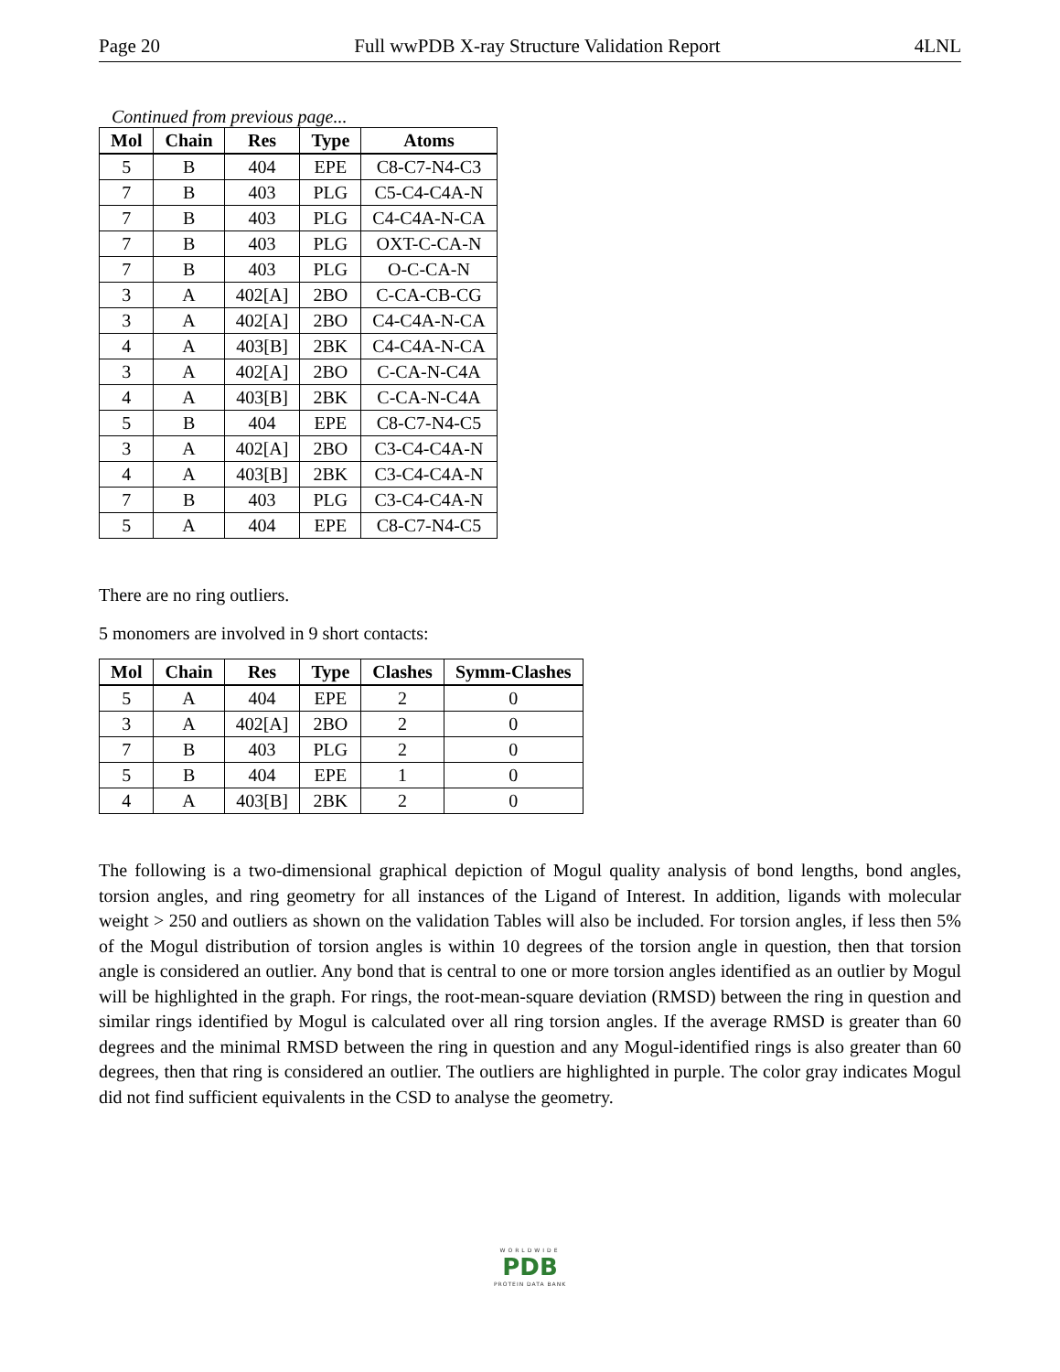Page 20 Full wwPDB X-ray Structure Validation Report 4LNL
Continued from previous page...
| Mol | Chain | Res | Type | Atoms |
| --- | --- | --- | --- | --- |
| 5 | B | 404 | EPE | C8-C7-N4-C3 |
| 7 | B | 403 | PLG | C5-C4-C4A-N |
| 7 | B | 403 | PLG | C4-C4A-N-CA |
| 7 | B | 403 | PLG | OXT-C-CA-N |
| 7 | B | 403 | PLG | O-C-CA-N |
| 3 | A | 402[A] | 2BO | C-CA-CB-CG |
| 3 | A | 402[A] | 2BO | C4-C4A-N-CA |
| 4 | A | 403[B] | 2BK | C4-C4A-N-CA |
| 3 | A | 402[A] | 2BO | C-CA-N-C4A |
| 4 | A | 403[B] | 2BK | C-CA-N-C4A |
| 5 | B | 404 | EPE | C8-C7-N4-C5 |
| 3 | A | 402[A] | 2BO | C3-C4-C4A-N |
| 4 | A | 403[B] | 2BK | C3-C4-C4A-N |
| 7 | B | 403 | PLG | C3-C4-C4A-N |
| 5 | A | 404 | EPE | C8-C7-N4-C5 |
There are no ring outliers.
5 monomers are involved in 9 short contacts:
| Mol | Chain | Res | Type | Clashes | Symm-Clashes |
| --- | --- | --- | --- | --- | --- |
| 5 | A | 404 | EPE | 2 | 0 |
| 3 | A | 402[A] | 2BO | 2 | 0 |
| 7 | B | 403 | PLG | 2 | 0 |
| 5 | B | 404 | EPE | 1 | 0 |
| 4 | A | 403[B] | 2BK | 2 | 0 |
The following is a two-dimensional graphical depiction of Mogul quality analysis of bond lengths, bond angles, torsion angles, and ring geometry for all instances of the Ligand of Interest. In addition, ligands with molecular weight > 250 and outliers as shown on the validation Tables will also be included. For torsion angles, if less then 5% of the Mogul distribution of torsion angles is within 10 degrees of the torsion angle in question, then that torsion angle is considered an outlier. Any bond that is central to one or more torsion angles identified as an outlier by Mogul will be highlighted in the graph. For rings, the root-mean-square deviation (RMSD) between the ring in question and similar rings identified by Mogul is calculated over all ring torsion angles. If the average RMSD is greater than 60 degrees and the minimal RMSD between the ring in question and any Mogul-identified rings is also greater than 60 degrees, then that ring is considered an outlier. The outliers are highlighted in purple. The color gray indicates Mogul did not find sufficient equivalents in the CSD to analyse the geometry.
WORLDWIDE
PDB
PROTEIN DATA BANK